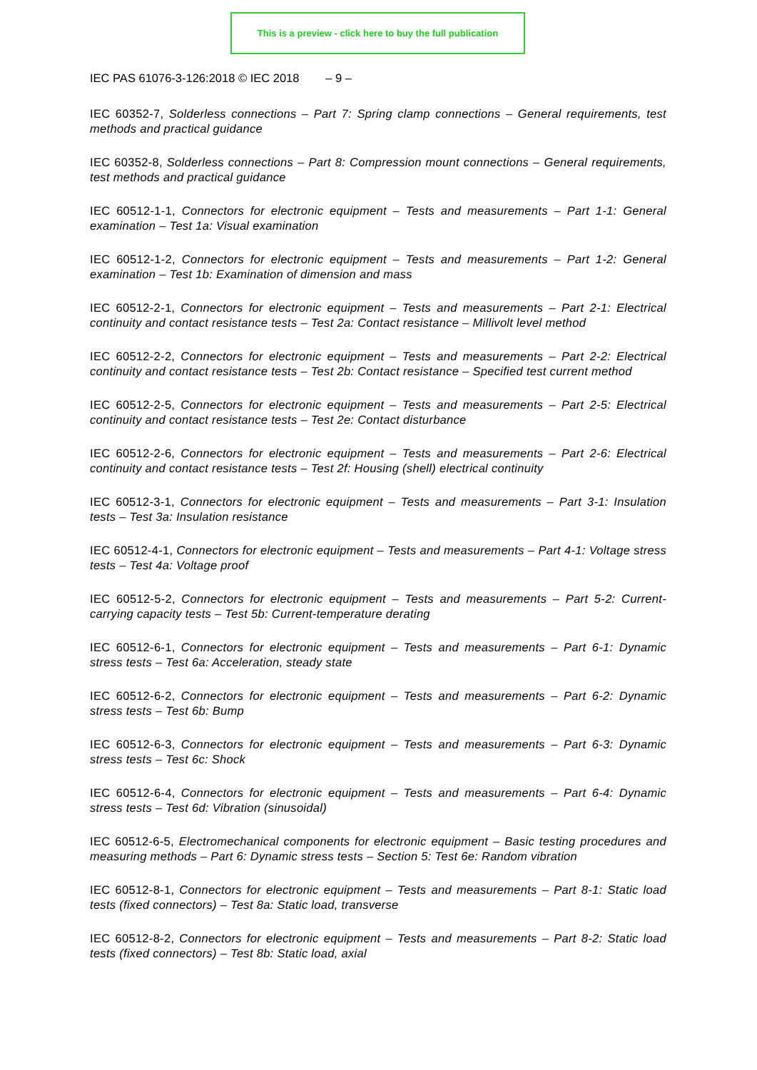This is a preview - click here to buy the full publication
IEC PAS 61076-3-126:2018 © IEC 2018 – 9 –
IEC 60352-7, Solderless connections – Part 7: Spring clamp connections – General requirements, test methods and practical guidance
IEC 60352-8, Solderless connections – Part 8: Compression mount connections – General requirements, test methods and practical guidance
IEC 60512-1-1, Connectors for electronic equipment – Tests and measurements – Part 1-1: General examination – Test 1a: Visual examination
IEC 60512-1-2, Connectors for electronic equipment – Tests and measurements – Part 1-2: General examination – Test 1b: Examination of dimension and mass
IEC 60512-2-1, Connectors for electronic equipment – Tests and measurements – Part 2-1: Electrical continuity and contact resistance tests – Test 2a: Contact resistance – Millivolt level method
IEC 60512-2-2, Connectors for electronic equipment – Tests and measurements – Part 2-2: Electrical continuity and contact resistance tests – Test 2b: Contact resistance – Specified test current method
IEC 60512-2-5, Connectors for electronic equipment – Tests and measurements – Part 2-5: Electrical continuity and contact resistance tests – Test 2e: Contact disturbance
IEC 60512-2-6, Connectors for electronic equipment – Tests and measurements – Part 2-6: Electrical continuity and contact resistance tests – Test 2f: Housing (shell) electrical continuity
IEC 60512-3-1, Connectors for electronic equipment – Tests and measurements – Part 3-1: Insulation tests – Test 3a: Insulation resistance
IEC 60512-4-1, Connectors for electronic equipment – Tests and measurements – Part 4-1: Voltage stress tests – Test 4a: Voltage proof
IEC 60512-5-2, Connectors for electronic equipment – Tests and measurements – Part 5-2: Current-carrying capacity tests – Test 5b: Current-temperature derating
IEC 60512-6-1, Connectors for electronic equipment – Tests and measurements – Part 6-1: Dynamic stress tests – Test 6a: Acceleration, steady state
IEC 60512-6-2, Connectors for electronic equipment – Tests and measurements – Part 6-2: Dynamic stress tests – Test 6b: Bump
IEC 60512-6-3, Connectors for electronic equipment – Tests and measurements – Part 6-3: Dynamic stress tests – Test 6c: Shock
IEC 60512-6-4, Connectors for electronic equipment – Tests and measurements – Part 6-4: Dynamic stress tests – Test 6d: Vibration (sinusoidal)
IEC 60512-6-5, Electromechanical components for electronic equipment – Basic testing procedures and measuring methods – Part 6: Dynamic stress tests – Section 5: Test 6e: Random vibration
IEC 60512-8-1, Connectors for electronic equipment – Tests and measurements – Part 8-1: Static load tests (fixed connectors) – Test 8a: Static load, transverse
IEC 60512-8-2, Connectors for electronic equipment – Tests and measurements – Part 8-2: Static load tests (fixed connectors) – Test 8b: Static load, axial